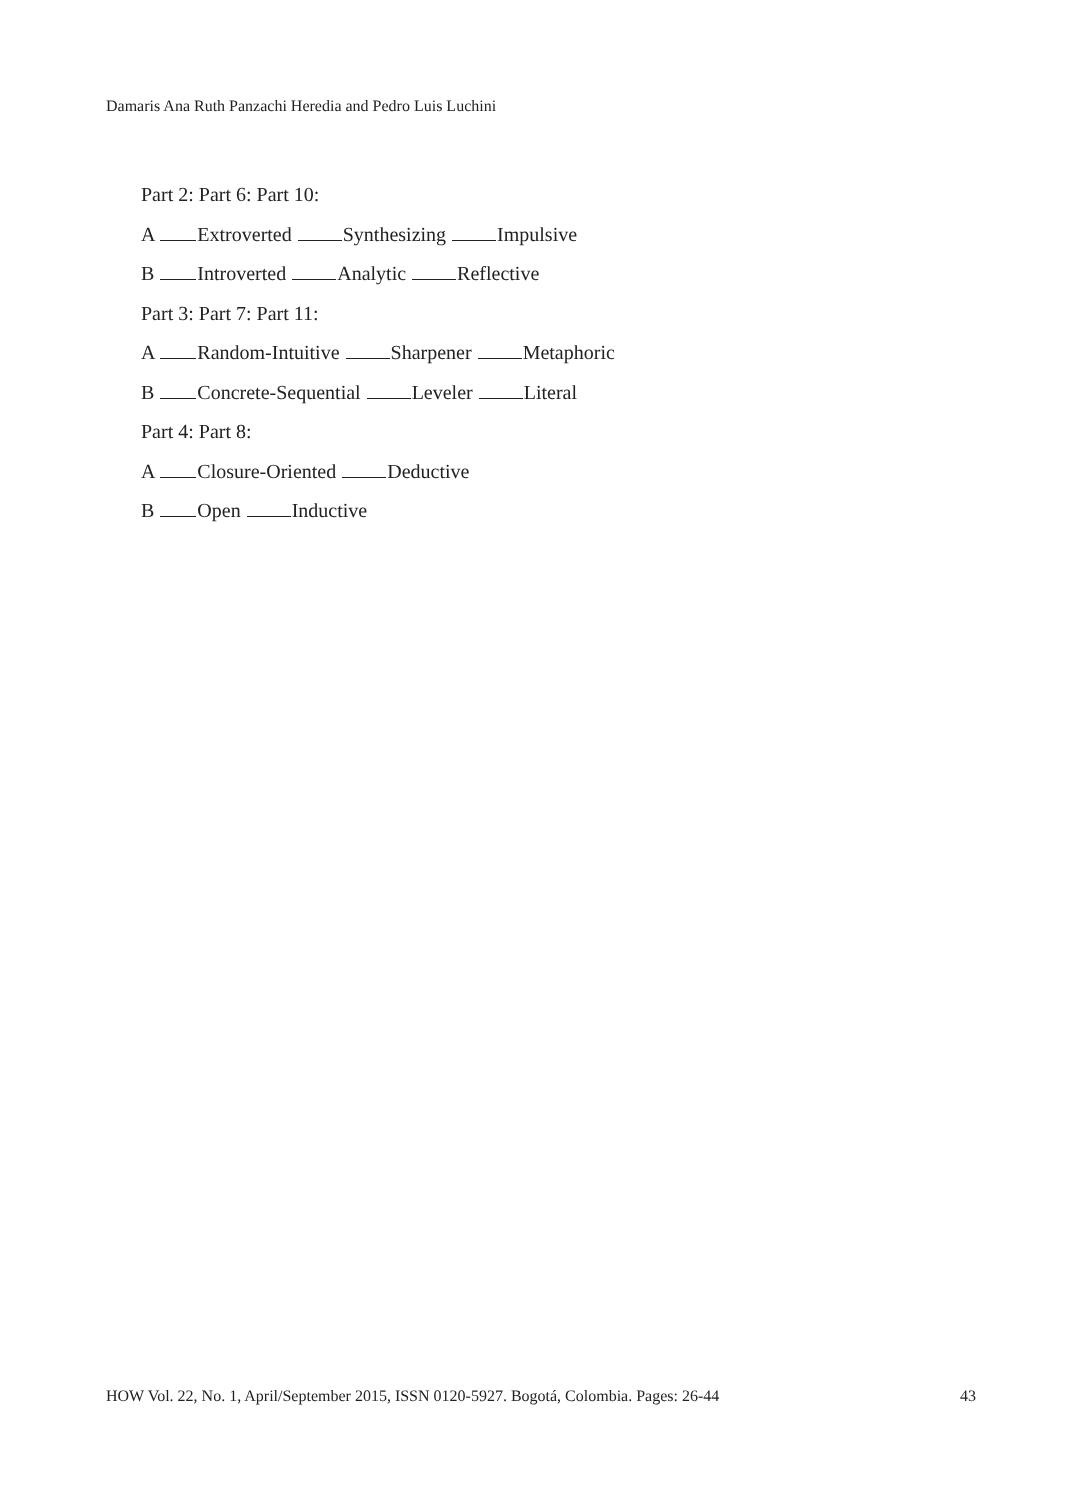Damaris Ana Ruth Panzachi Heredia and Pedro Luis Luchini
Part 2: Part 6: Part 10:
A Extroverted Synthesizing Impulsive
B Introverted Analytic Reflective
Part 3: Part 7: Part 11:
A Random-Intuitive Sharpener Metaphoric
B Concrete-Sequential Leveler Literal
Part 4: Part 8:
A Closure-Oriented Deductive
B Open Inductive
HOW Vol. 22, No. 1, April/September 2015, ISSN 0120-5927. Bogotá, Colombia. Pages: 26-44 43